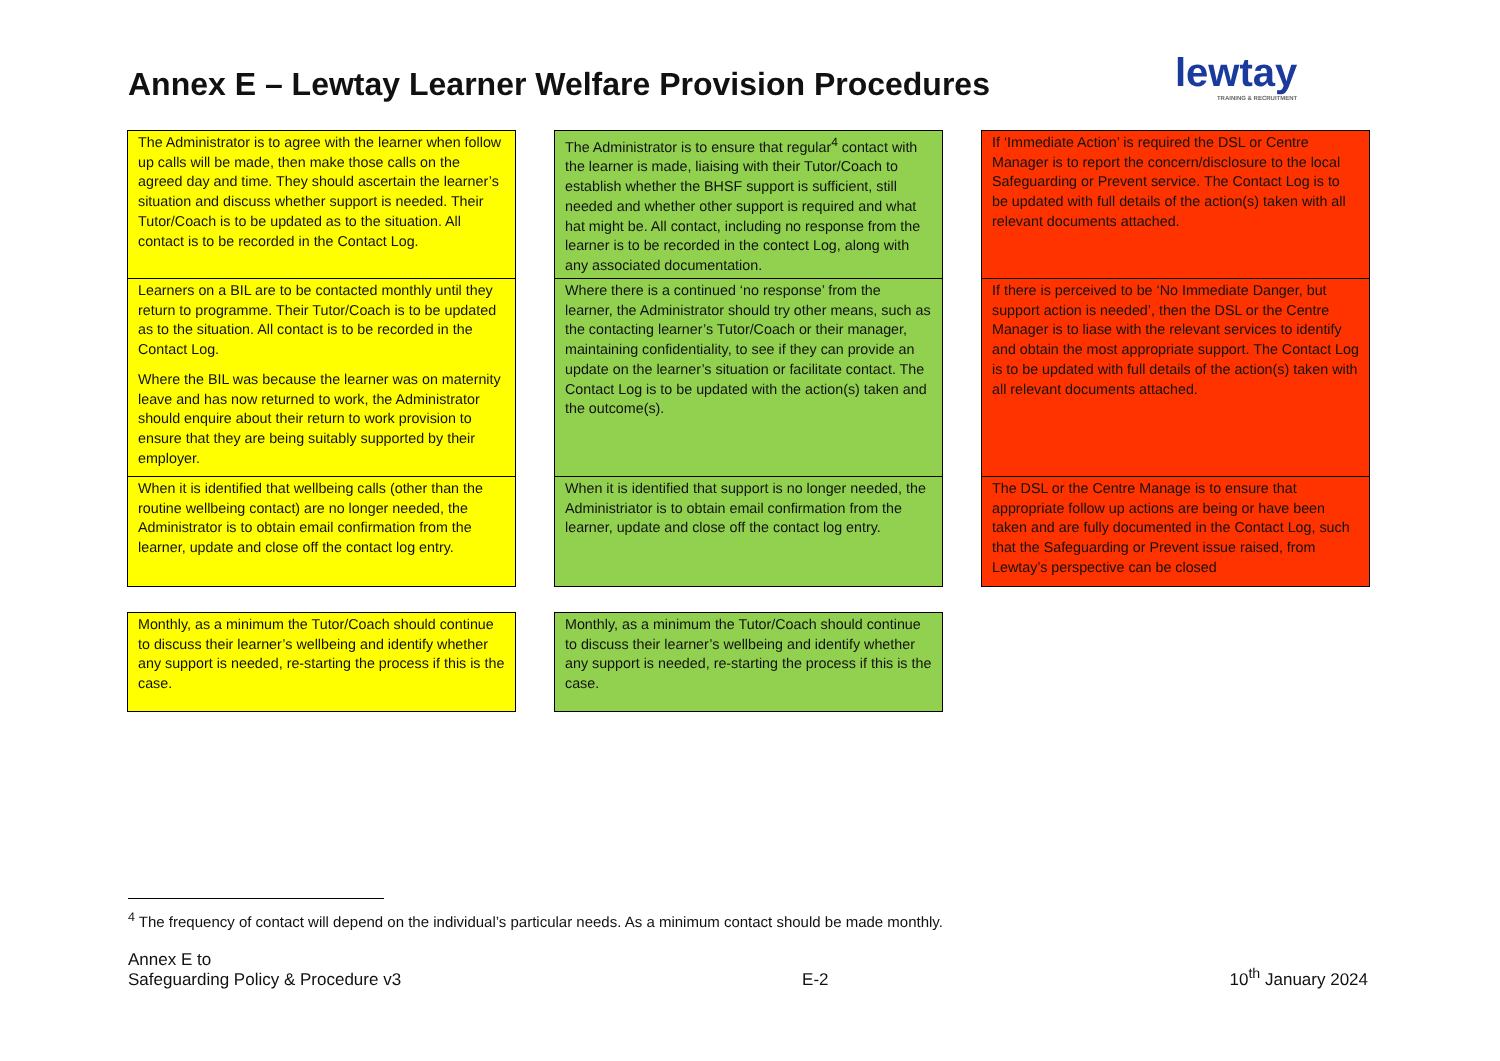Annex E – Lewtay Learner Welfare Provision Procedures
lewtay
TRAINING & RECRUITMENT
The Administrator is to agree with the learner when follow up calls will be made, then make those calls on the agreed day and time. They should ascertain the learner’s situation and discuss whether support is needed. Their Tutor/Coach is to be updated as to the situation. All contact is to be recorded in the Contact Log.
Learners on a BIL are to be contacted monthly until they return to programme. Their Tutor/Coach is to be updated as to the situation. All contact is to be recorded in the Contact Log.
Where the BIL was because the learner was on maternity leave and has now returned to work, the Administrator should enquire about their return to work provision to ensure that they are being suitably supported by their employer.
When it is identified that wellbeing calls (other than the routine wellbeing contact) are no longer needed, the Administrator is to obtain email confirmation from the learner, update and close off the contact log entry.
Monthly, as a minimum the Tutor/Coach should continue to discuss their learner’s wellbeing and identify whether any support is needed, re-starting the process if this is the case.
The Administrator is to ensure that regular<sup>4</sup> contact with the learner is made, liaising with their Tutor/Coach to establish whether the BHSF support is sufficient, still needed and whether other support is required and what hat might be. All contact, including no response from the learner is to be recorded in the contect Log, along with any associated documentation.
Where there is a continued ‘no response’ from the learner, the Administrator should try other means, such as the contacting learner’s Tutor/Coach or their manager, maintaining confidentiality, to see if they can provide an update on the learner’s situation or facilitate contact. The Contact Log is to be updated with the action(s) taken and the outcome(s).
When it is identified that support is no longer needed, the Administriator is to obtain email confirmation from the learner, update and close off the contact log entry.
Monthly, as a minimum the Tutor/Coach should continue to discuss their learner’s wellbeing and identify whether any support is needed, re-starting the process if this is the case.
If ‘Immediate Action’ is required the DSL or Centre Manager is to report the concern/disclosure to the local Safeguarding or Prevent service. The Contact Log is to be updated with full details of the action(s) taken with all relevant documents attached.
If there is perceived to be ‘No Immediate Danger, but support action is needed’, then the DSL or the Centre Manager is to liase with the relevant services to identify and obtain the most appropriate support. The Contact Log is to be updated with full details of the action(s) taken with all relevant documents attached.
The DSL or the Centre Manage is to ensure that appropriate follow up actions are being or have been taken and are fully documented in the Contact Log, such that the Safeguarding or Prevent issue raised, from Lewtay’s perspective can be closed
<sup>4</sup> The frequency of contact will depend on the individual’s particular needs. As a minimum contact should be made monthly.
Annex E to
Safeguarding Policy & Procedure v3
E-2
10<sup>th</sup> January 2024